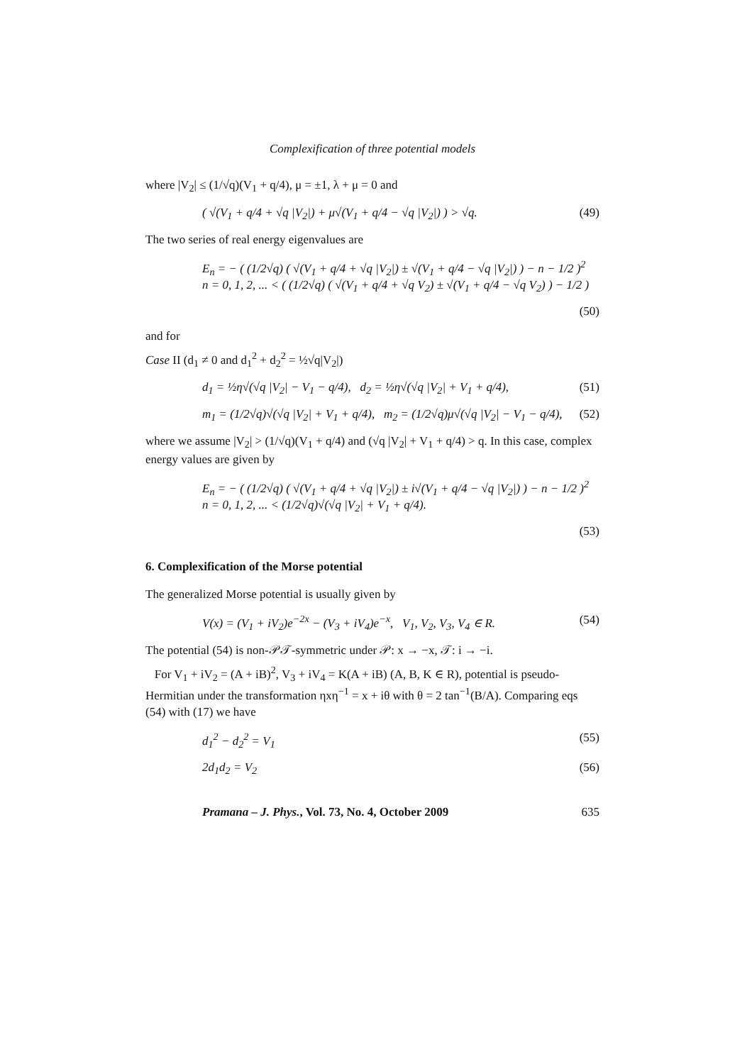Complexification of three potential models
where |V<sub>2</sub>| ≤ (1/√q)(V<sub>1</sub> + q/4), μ = ±1, λ + μ = 0 and
( √(V<sub>1</sub> + q/4 + √q |V<sub>2</sub>|) + μ√(V<sub>1</sub> + q/4 − √q |V<sub>2</sub>|) ) > √q. (49)
The two series of real energy eigenvalues are
E<sub>n</sub> = − ( (1/2√q) ( √(V<sub>1</sub> + q/4 + √q |V<sub>2</sub>|) ± √(V<sub>1</sub> + q/4 − √q |V<sub>2</sub>|) ) − n − 1/2 )<sup>2</sup>
n = 0, 1, 2, ... < ( (1/2√q) ( √(V<sub>1</sub> + q/4 + √q V<sub>2</sub>) ± √(V<sub>1</sub> + q/4 − √q V<sub>2</sub>) ) − 1/2 )
(50)
and for
Case II (d<sub>1</sub> ≠ 0 and d<sub>1</sub><sup>2</sup> + d<sub>2</sub><sup>2</sup> = ½√q|V<sub>2</sub>|)
d<sub>1</sub> = ½η√(√q |V<sub>2</sub>| − V<sub>1</sub> − q/4), d<sub>2</sub> = ½η√(√q |V<sub>2</sub>| + V<sub>1</sub> + q/4), (51)
m<sub>1</sub> = (1/2√q)√(√q |V<sub>2</sub>| + V<sub>1</sub> + q/4), m<sub>2</sub> = (1/2√q)μ√(√q |V<sub>2</sub>| − V<sub>1</sub> − q/4), (52)
where we assume |V<sub>2</sub>| > (1/√q)(V<sub>1</sub> + q/4) and (√q |V<sub>2</sub>| + V<sub>1</sub> + q/4) > q. In this case, complex energy values are given by
E<sub>n</sub> = − ( (1/2√q) ( √(V<sub>1</sub> + q/4 + √q |V<sub>2</sub>|) ± i√(V<sub>1</sub> + q/4 − √q |V<sub>2</sub>|) ) − n − 1/2 )<sup>2</sup>
n = 0, 1, 2, ... < (1/2√q)√(√q |V<sub>2</sub>| + V<sub>1</sub> + q/4).
(53)
6. Complexification of the Morse potential
The generalized Morse potential is usually given by
V(x) = (V<sub>1</sub> + iV<sub>2</sub>)e<sup>−2x</sup> − (V<sub>3</sub> + iV<sub>4</sub>)e<sup>−x</sup>, V<sub>1</sub>, V<sub>2</sub>, V<sub>3</sub>, V<sub>4</sub> ∈ R. (54)
The potential (54) is non-𝒫𝒯-symmetric under 𝒫: x → −x, 𝒯: i → −i.
For V<sub>1</sub> + iV<sub>2</sub> = (A + iB)<sup>2</sup>, V<sub>3</sub> + iV<sub>4</sub> = K(A + iB) (A, B, K ∈ R), potential is pseudo-Hermitian under the transformation ηxη<sup>−1</sup> = x + iθ with θ = 2 tan<sup>−1</sup>(B/A). Comparing eqs (54) with (17) we have
d<sub>1</sub><sup>2</sup> − d<sub>2</sub><sup>2</sup> = V<sub>1</sub> (55)
2d<sub>1</sub>d<sub>2</sub> = V<sub>2</sub> (56)
Pramana – J. Phys., Vol. 73, No. 4, October 2009 635